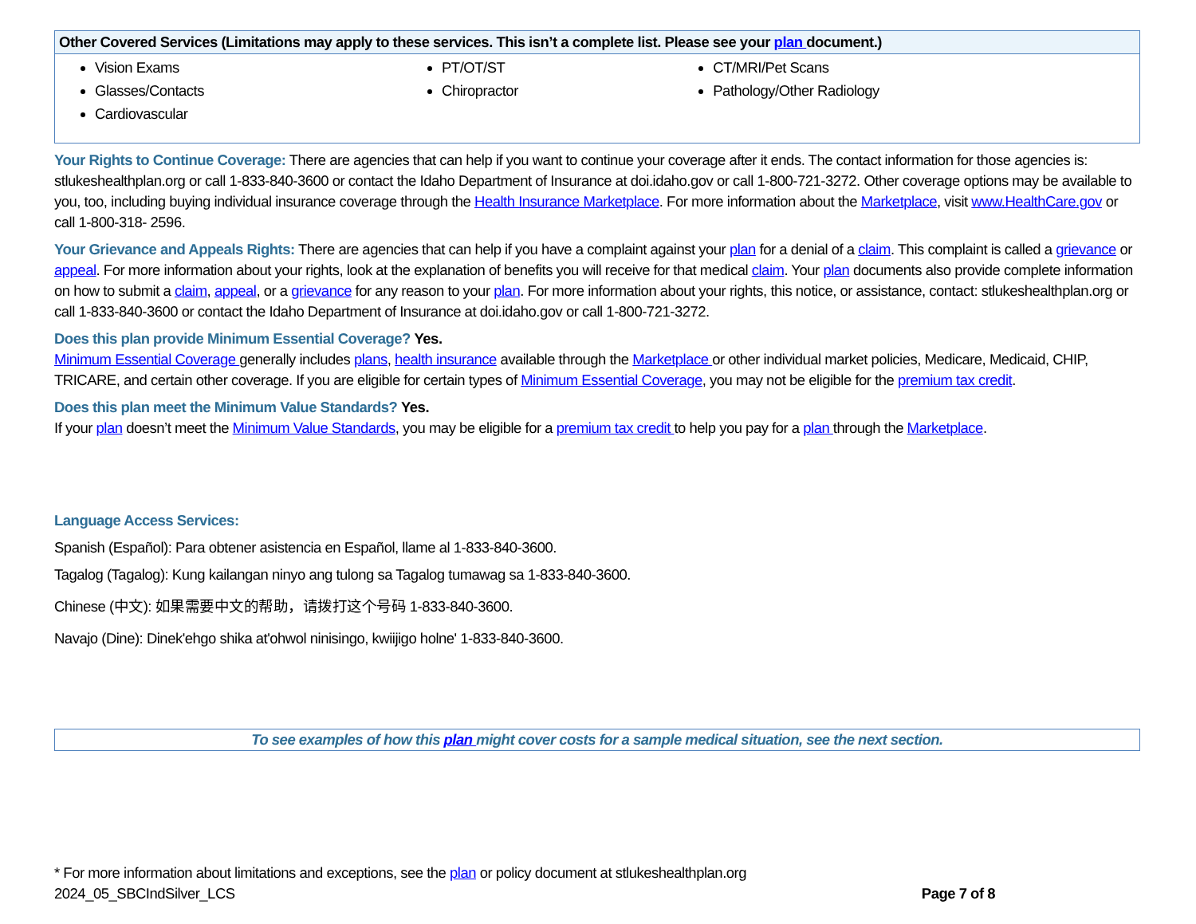| Other Covered Services (Limitations may apply to these services. This isn’t a complete list. Please see your plan document.) | | |
| --- | --- | --- |
| Vision Exams Glasses/Contacts Cardiovascular | PT/OT/ST Chiropractor | CT/MRI/Pet Scans Pathology/Other Radiology |
Your Rights to Continue Coverage: There are agencies that can help if you want to continue your coverage after it ends. The contact information for those agencies is: stlukeshealthplan.org or call 1-833-840-3600 or contact the Idaho Department of Insurance at doi.idaho.gov or call 1-800-721-3272. Other coverage options may be available to you, too, including buying individual insurance coverage through the Health Insurance Marketplace. For more information about the Marketplace, visit www.HealthCare.gov or call 1-800-318- 2596.
Your Grievance and Appeals Rights: There are agencies that can help if you have a complaint against your plan for a denial of a claim. This complaint is called a grievance or appeal. For more information about your rights, look at the explanation of benefits you will receive for that medical claim. Your plan documents also provide complete information on how to submit a claim, appeal, or a grievance for any reason to your plan. For more information about your rights, this notice, or assistance, contact: stlukeshealthplan.org or call 1-833-840-3600 or contact the Idaho Department of Insurance at doi.idaho.gov or call 1-800-721-3272.
Does this plan provide Minimum Essential Coverage? Yes.
Minimum Essential Coverage generally includes plans, health insurance available through the Marketplace or other individual market policies, Medicare, Medicaid, CHIP, TRICARE, and certain other coverage. If you are eligible for certain types of Minimum Essential Coverage, you may not be eligible for the premium tax credit.
Does this plan meet the Minimum Value Standards? Yes.
If your plan doesn’t meet the Minimum Value Standards, you may be eligible for a premium tax credit to help you pay for a plan through the Marketplace.
Language Access Services:
Spanish (Español): Para obtener asistencia en Español, llame al 1-833-840-3600.
Tagalog (Tagalog): Kung kailangan ninyo ang tulong sa Tagalog tumawag sa 1-833-840-3600.
Chinese (中文): 如果需要中文的帮助，请拨打这个号码 1-833-840-3600.
Navajo (Dine): Dinek'ehgo shika at'ohwol ninisingo, kwiijigo holne' 1-833-840-3600.
To see examples of how this plan might cover costs for a sample medical situation, see the next section.
* For more information about limitations and exceptions, see the plan or policy document at stlukeshealthplan.org
2024_05_SBCIndSilver_LCS Page 7 of 8